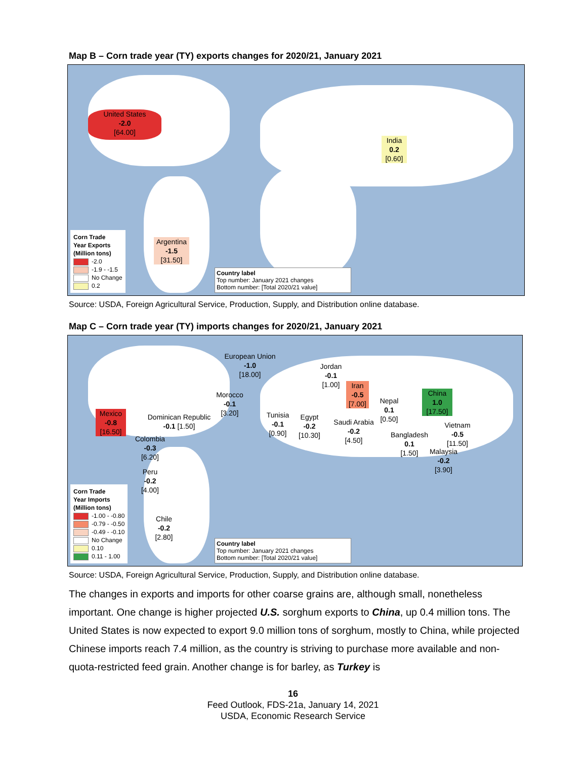Map B – Corn trade year (TY) exports changes for 2020/21, January 2021
United States
-2.0
[64.00]
India
0.2
[0.60]
Argentina
-1.5
[31.50]
Corn Trade
Year Exports
(Million tons)
-2.0
-1.9 - -1.5
No Change
0.2
Country label
Top number: January 2021 changes
Bottom number: [Total 2020/21 value]
Source: USDA, Foreign Agricultural Service, Production, Supply, and Distribution online database.
Map C – Corn trade year (TY) imports changes for 2020/21, January 2021
European Union
-1.0
[18.00]
Jordan
-0.1
[1.00]
Iran
-0.5
[7.00]
Nepal
0.1
[0.50]
China
1.0
[17.50]
Morocco
-0.1
[3.20]
Dominican Republic
-0.1 [1.50]
Mexico
-0.8
[16.50]
Tunisia
-0.1
[0.90]
Egypt
-0.2
[10.30]
Saudi Arabia
-0.2
[4.50]
Vietnam
-0.5
[11.50]
Colombia
-0.3
[6.20]
Bangladesh
0.1
[1.50]
Malaysia
-0.2
[3.90]
Peru
-0.2
[4.00]
Chile
-0.2
[2.80]
Corn Trade
Year Imports
(Million tons)
-1.00 - -0.80
-0.79 - -0.50
-0.49 - -0.10
No Change
0.10
0.11 - 1.00
Country label
Top number: January 2021 changes
Bottom number: [Total 2020/21 value]
Source: USDA, Foreign Agricultural Service, Production, Supply, and Distribution online database.
The changes in exports and imports for other coarse grains are, although small, nonetheless important. One change is higher projected U.S. sorghum exports to China, up 0.4 million tons. The United States is now expected to export 9.0 million tons of sorghum, mostly to China, while projected Chinese imports reach 7.4 million, as the country is striving to purchase more available and non-quota-restricted feed grain. Another change is for barley, as Turkey is
16
Feed Outlook, FDS-21a, January 14, 2021
USDA, Economic Research Service